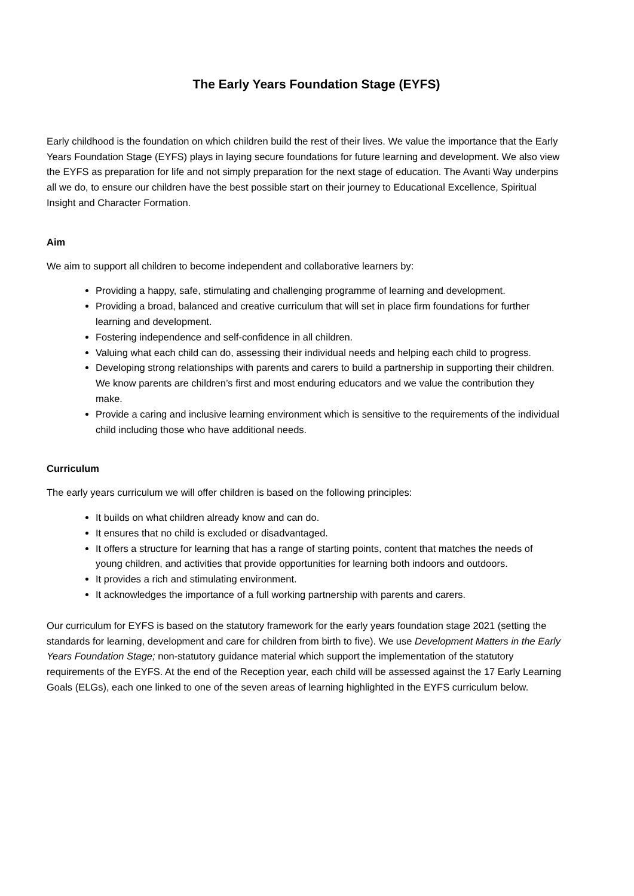The Early Years Foundation Stage (EYFS)
Early childhood is the foundation on which children build the rest of their lives. We value the importance that the Early Years Foundation Stage (EYFS) plays in laying secure foundations for future learning and development. We also view the EYFS as preparation for life and not simply preparation for the next stage of education. The Avanti Way underpins all we do, to ensure our children have the best possible start on their journey to Educational Excellence, Spiritual Insight and Character Formation.
Aim
We aim to support all children to become independent and collaborative learners by:
Providing a happy, safe, stimulating and challenging programme of learning and development.
Providing a broad, balanced and creative curriculum that will set in place firm foundations for further learning and development.
Fostering independence and self-confidence in all children.
Valuing what each child can do, assessing their individual needs and helping each child to progress.
Developing strong relationships with parents and carers to build a partnership in supporting their children. We know parents are children’s first and most enduring educators and we value the contribution they make.
Provide a caring and inclusive learning environment which is sensitive to the requirements of the individual child including those who have additional needs.
Curriculum
The early years curriculum we will offer children is based on the following principles:
It builds on what children already know and can do.
It ensures that no child is excluded or disadvantaged.
It offers a structure for learning that has a range of starting points, content that matches the needs of young children, and activities that provide opportunities for learning both indoors and outdoors.
It provides a rich and stimulating environment.
It acknowledges the importance of a full working partnership with parents and carers.
Our curriculum for EYFS is based on the statutory framework for the early years foundation stage 2021 (setting the standards for learning, development and care for children from birth to five). We use Development Matters in the Early Years Foundation Stage; non-statutory guidance material which support the implementation of the statutory requirements of the EYFS. At the end of the Reception year, each child will be assessed against the 17 Early Learning Goals (ELGs), each one linked to one of the seven areas of learning highlighted in the EYFS curriculum below.